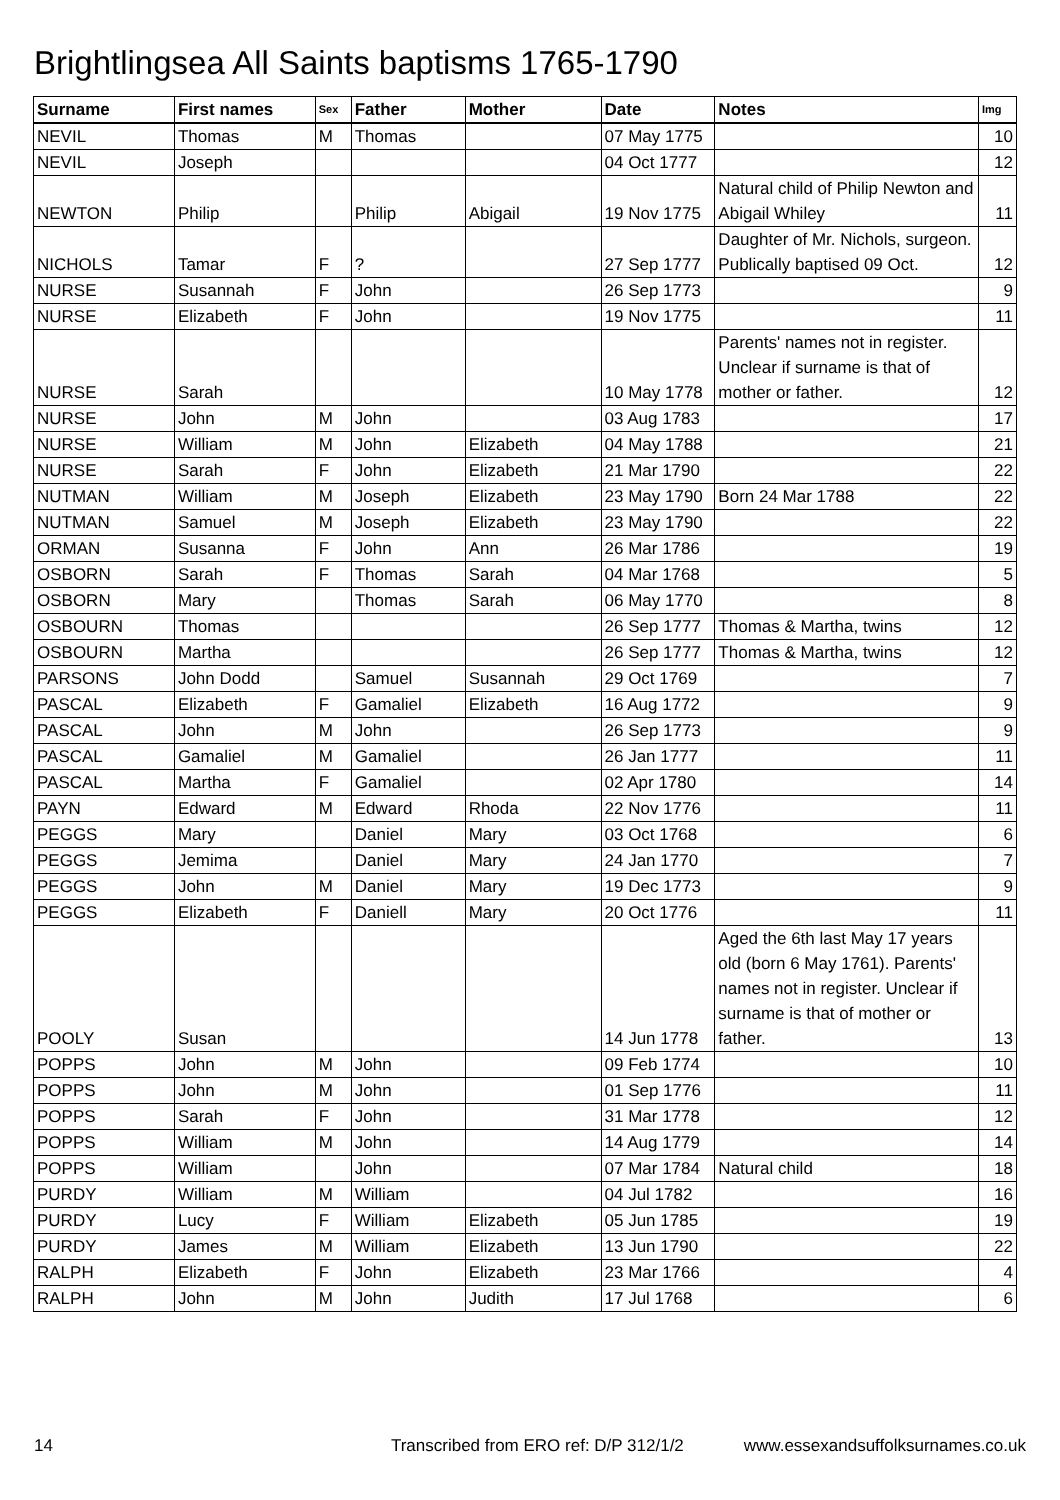Brightlingsea All Saints baptisms 1765-1790
| Surname | First names | Sex | Father | Mother | Date | Notes | Img |
| --- | --- | --- | --- | --- | --- | --- | --- |
| NEVIL | Thomas | M | Thomas | | 07 May 1775 | | 10 |
| NEVIL | Joseph | | | | 04 Oct 1777 | | 12 |
| NEWTON | Philip | | Philip | Abigail | 19 Nov 1775 | Natural child of Philip Newton and Abigail Whiley | 11 |
| NICHOLS | Tamar | F | ? | | 27 Sep 1777 | Daughter of Mr. Nichols, surgeon. Publically baptised 09 Oct. | 12 |
| NURSE | Susannah | F | John | | 26 Sep 1773 | | 9 |
| NURSE | Elizabeth | F | John | | 19 Nov 1775 | | 11 |
| NURSE | Sarah | | | | 10 May 1778 | Parents' names not in register. Unclear if surname is that of mother or father. | 12 |
| NURSE | John | M | John | | 03 Aug 1783 | | 17 |
| NURSE | William | M | John | Elizabeth | 04 May 1788 | | 21 |
| NURSE | Sarah | F | John | Elizabeth | 21 Mar 1790 | | 22 |
| NUTMAN | William | M | Joseph | Elizabeth | 23 May 1790 | Born 24 Mar 1788 | 22 |
| NUTMAN | Samuel | M | Joseph | Elizabeth | 23 May 1790 | | 22 |
| ORMAN | Susanna | F | John | Ann | 26 Mar 1786 | | 19 |
| OSBORN | Sarah | F | Thomas | Sarah | 04 Mar 1768 | | 5 |
| OSBORN | Mary | | Thomas | Sarah | 06 May 1770 | | 8 |
| OSBOURN | Thomas | | | | 26 Sep 1777 | Thomas & Martha, twins | 12 |
| OSBOURN | Martha | | | | 26 Sep 1777 | Thomas & Martha, twins | 12 |
| PARSONS | John Dodd | | Samuel | Susannah | 29 Oct 1769 | | 7 |
| PASCAL | Elizabeth | F | Gamaliel | Elizabeth | 16 Aug 1772 | | 9 |
| PASCAL | John | M | John | | 26 Sep 1773 | | 9 |
| PASCAL | Gamaliel | M | Gamaliel | | 26 Jan 1777 | | 11 |
| PASCAL | Martha | F | Gamaliel | | 02 Apr 1780 | | 14 |
| PAYN | Edward | M | Edward | Rhoda | 22 Nov 1776 | | 11 |
| PEGGS | Mary | | Daniel | Mary | 03 Oct 1768 | | 6 |
| PEGGS | Jemima | | Daniel | Mary | 24 Jan 1770 | | 7 |
| PEGGS | John | M | Daniel | Mary | 19 Dec 1773 | | 9 |
| PEGGS | Elizabeth | F | Daniell | Mary | 20 Oct 1776 | | 11 |
| POOLY | Susan | | | | 14 Jun 1778 | Aged the 6th last May 17 years old (born 6 May 1761). Parents' names not in register. Unclear if surname is that of mother or father. | 13 |
| POPPS | John | M | John | | 09 Feb 1774 | | 10 |
| POPPS | John | M | John | | 01 Sep 1776 | | 11 |
| POPPS | Sarah | F | John | | 31 Mar 1778 | | 12 |
| POPPS | William | M | John | | 14 Aug 1779 | | 14 |
| POPPS | William | | John | | 07 Mar 1784 | Natural child | 18 |
| PURDY | William | M | William | | 04 Jul 1782 | | 16 |
| PURDY | Lucy | F | William | Elizabeth | 05 Jun 1785 | | 19 |
| PURDY | James | M | William | Elizabeth | 13 Jun 1790 | | 22 |
| RALPH | Elizabeth | F | John | Elizabeth | 23 Mar 1766 | | 4 |
| RALPH | John | M | John | Judith | 17 Jul 1768 | | 6 |
14 Transcribed from ERO ref: D/P 312/1/2 www.essexandsuffolksurnames.co.uk